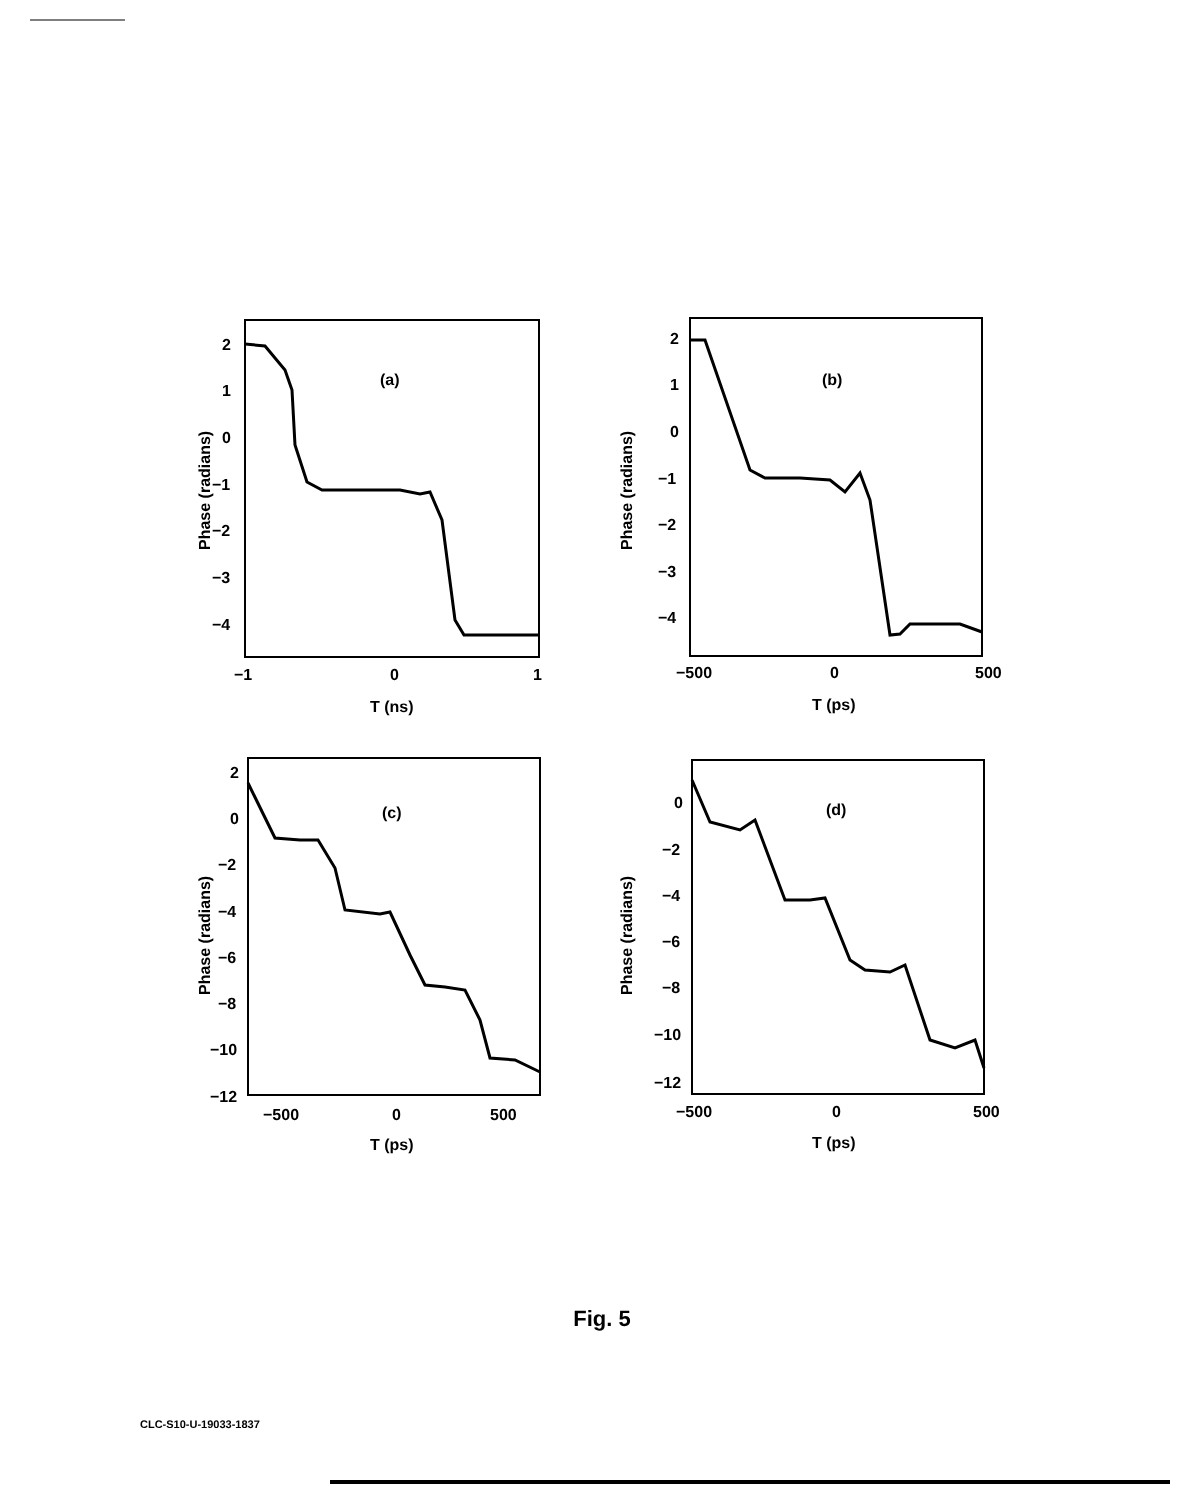(a)
2
1
0
−1
−2
−3
−4
−1
0
1
T (ns)
Phase (radians)
(b)
2
1
0
−1
−2
−3
−4
−500
0
500
T (ps)
Phase (radians)
(c)
2
0
−2
−4
−6
−8
−10
−12
−500
0
500
T (ps)
Phase (radians)
(d)
0
−2
−4
−6
−8
−10
−12
−500
0
500
T (ps)
Phase (radians)
Fig. 5
CLC-S10-U-19033-1837